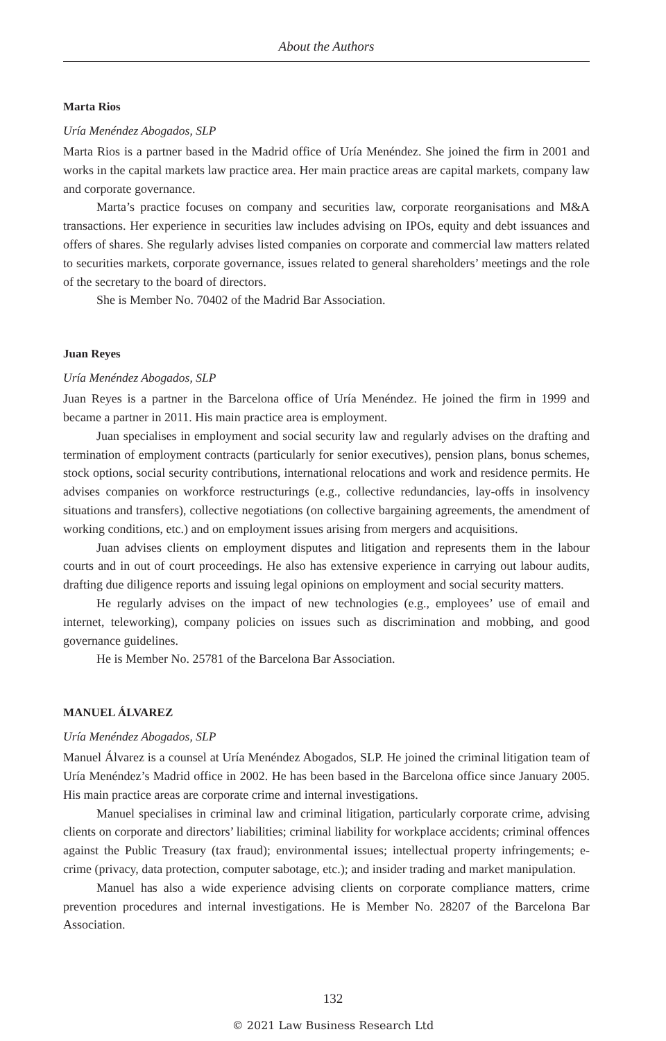About the Authors
Marta Rios
Uría Menéndez Abogados, SLP
Marta Rios is a partner based in the Madrid office of Uría Menéndez. She joined the firm in 2001 and works in the capital markets law practice area. Her main practice areas are capital markets, company law and corporate governance.
Marta’s practice focuses on company and securities law, corporate reorganisations and M&A transactions. Her experience in securities law includes advising on IPOs, equity and debt issuances and offers of shares. She regularly advises listed companies on corporate and commercial law matters related to securities markets, corporate governance, issues related to general shareholders’ meetings and the role of the secretary to the board of directors.
She is Member No. 70402 of the Madrid Bar Association.
Juan Reyes
Uría Menéndez Abogados, SLP
Juan Reyes is a partner in the Barcelona office of Uría Menéndez. He joined the firm in 1999 and became a partner in 2011. His main practice area is employment.
Juan specialises in employment and social security law and regularly advises on the drafting and termination of employment contracts (particularly for senior executives), pension plans, bonus schemes, stock options, social security contributions, international relocations and work and residence permits. He advises companies on workforce restructurings (e.g., collective redundancies, lay-offs in insolvency situations and transfers), collective negotiations (on collective bargaining agreements, the amendment of working conditions, etc.) and on employment issues arising from mergers and acquisitions.
Juan advises clients on employment disputes and litigation and represents them in the labour courts and in out of court proceedings. He also has extensive experience in carrying out labour audits, drafting due diligence reports and issuing legal opinions on employment and social security matters.
He regularly advises on the impact of new technologies (e.g., employees’ use of email and internet, teleworking), company policies on issues such as discrimination and mobbing, and good governance guidelines.
He is Member No. 25781 of the Barcelona Bar Association.
MANUEL ÁLVAREZ
Uría Menéndez Abogados, SLP
Manuel Álvarez is a counsel at Uría Menéndez Abogados, SLP. He joined the criminal litigation team of Uría Menéndez’s Madrid office in 2002. He has been based in the Barcelona office since January 2005. His main practice areas are corporate crime and internal investigations.
Manuel specialises in criminal law and criminal litigation, particularly corporate crime, advising clients on corporate and directors’ liabilities; criminal liability for workplace accidents; criminal offences against the Public Treasury (tax fraud); environmental issues; intellectual property infringements; e-crime (privacy, data protection, computer sabotage, etc.); and insider trading and market manipulation.
Manuel has also a wide experience advising clients on corporate compliance matters, crime prevention procedures and internal investigations. He is Member No. 28207 of the Barcelona Bar Association.
132
© 2021 Law Business Research Ltd